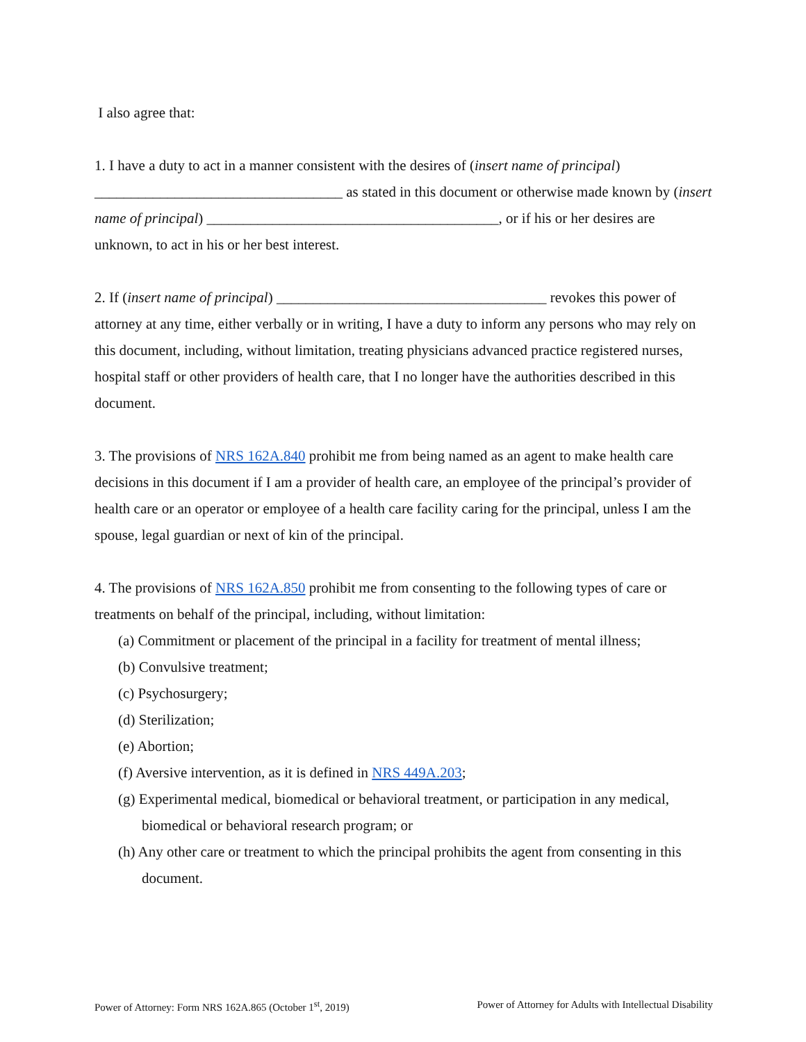I also agree that:
1. I have a duty to act in a manner consistent with the desires of (insert name of principal) __________________________________ as stated in this document or otherwise made known by (insert name of principal) ________________________________________, or if his or her desires are unknown, to act in his or her best interest.
2. If (insert name of principal) _____________________________________ revokes this power of attorney at any time, either verbally or in writing, I have a duty to inform any persons who may rely on this document, including, without limitation, treating physicians advanced practice registered nurses, hospital staff or other providers of health care, that I no longer have the authorities described in this document.
3. The provisions of NRS 162A.840 prohibit me from being named as an agent to make health care decisions in this document if I am a provider of health care, an employee of the principal’s provider of health care or an operator or employee of a health care facility caring for the principal, unless I am the spouse, legal guardian or next of kin of the principal.
4. The provisions of NRS 162A.850 prohibit me from consenting to the following types of care or treatments on behalf of the principal, including, without limitation:
(a) Commitment or placement of the principal in a facility for treatment of mental illness;
(b) Convulsive treatment;
(c) Psychosurgery;
(d) Sterilization;
(e) Abortion;
(f) Aversive intervention, as it is defined in NRS 449A.203;
(g) Experimental medical, biomedical or behavioral treatment, or participation in any medical, biomedical or behavioral research program; or
(h) Any other care or treatment to which the principal prohibits the agent from consenting in this document.
Power of Attorney: Form NRS 162A.865 (October 1<sup>st</sup>, 2019) Power of Attorney for Adults with Intellectual Disability